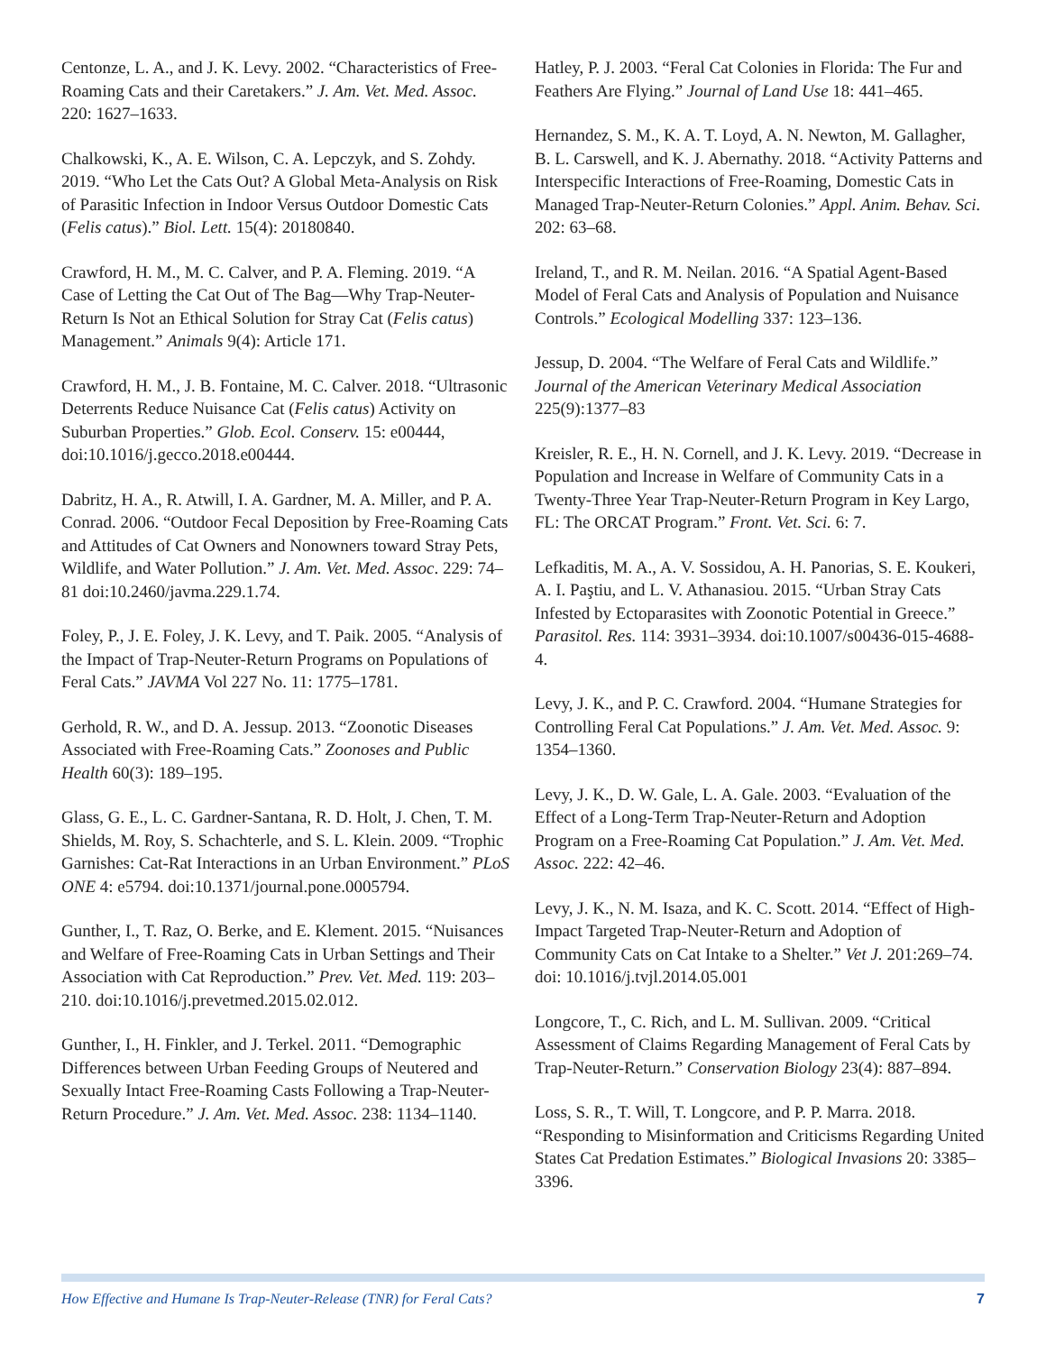Centonze, L. A., and J. K. Levy. 2002. “Characteristics of Free-Roaming Cats and their Caretakers.” J. Am. Vet. Med. Assoc. 220: 1627–1633.
Chalkowski, K., A. E. Wilson, C. A. Lepczyk, and S. Zohdy. 2019. “Who Let the Cats Out? A Global Meta-Analysis on Risk of Parasitic Infection in Indoor Versus Outdoor Domestic Cats (Felis catus).” Biol. Lett. 15(4): 20180840.
Crawford, H. M., M. C. Calver, and P. A. Fleming. 2019. “A Case of Letting the Cat Out of The Bag—Why Trap-Neuter-Return Is Not an Ethical Solution for Stray Cat (Felis catus) Management.” Animals 9(4): Article 171.
Crawford, H. M., J. B. Fontaine, M. C. Calver. 2018. “Ultrasonic Deterrents Reduce Nuisance Cat (Felis catus) Activity on Suburban Properties.” Glob. Ecol. Conserv. 15: e00444, doi:10.1016/j.gecco.2018.e00444.
Dabritz, H. A., R. Atwill, I. A. Gardner, M. A. Miller, and P. A. Conrad. 2006. “Outdoor Fecal Deposition by Free-Roaming Cats and Attitudes of Cat Owners and Nonowners toward Stray Pets, Wildlife, and Water Pollution.” J. Am. Vet. Med. Assoc. 229: 74–81 doi:10.2460/javma.229.1.74.
Foley, P., J. E. Foley, J. K. Levy, and T. Paik. 2005. “Analysis of the Impact of Trap-Neuter-Return Programs on Populations of Feral Cats.” JAVMA Vol 227 No. 11: 1775–1781.
Gerhold, R. W., and D. A. Jessup. 2013. “Zoonotic Diseases Associated with Free-Roaming Cats.” Zoonoses and Public Health 60(3): 189–195.
Glass, G. E., L. C. Gardner-Santana, R. D. Holt, J. Chen, T. M. Shields, M. Roy, S. Schachterle, and S. L. Klein. 2009. “Trophic Garnishes: Cat-Rat Interactions in an Urban Environment.” PLoS ONE 4: e5794. doi:10.1371/journal.pone.0005794.
Gunther, I., T. Raz, O. Berke, and E. Klement. 2015. “Nuisances and Welfare of Free-Roaming Cats in Urban Settings and Their Association with Cat Reproduction.” Prev. Vet. Med. 119: 203–210. doi:10.1016/j.prevetmed.2015.02.012.
Gunther, I., H. Finkler, and J. Terkel. 2011. “Demographic Differences between Urban Feeding Groups of Neutered and Sexually Intact Free-Roaming Casts Following a Trap-Neuter-Return Procedure.” J. Am. Vet. Med. Assoc. 238: 1134–1140.
Hatley, P. J. 2003. “Feral Cat Colonies in Florida: The Fur and Feathers Are Flying.” Journal of Land Use 18: 441–465.
Hernandez, S. M., K. A. T. Loyd, A. N. Newton, M. Gallagher, B. L. Carswell, and K. J. Abernathy. 2018. “Activity Patterns and Interspecific Interactions of Free-Roaming, Domestic Cats in Managed Trap-Neuter-Return Colonies.” Appl. Anim. Behav. Sci. 202: 63–68.
Ireland, T., and R. M. Neilan. 2016. “A Spatial Agent-Based Model of Feral Cats and Analysis of Population and Nuisance Controls.” Ecological Modelling 337: 123–136.
Jessup, D. 2004. “The Welfare of Feral Cats and Wildlife.” Journal of the American Veterinary Medical Association 225(9):1377–83
Kreisler, R. E., H. N. Cornell, and J. K. Levy. 2019. “Decrease in Population and Increase in Welfare of Community Cats in a Twenty-Three Year Trap-Neuter-Return Program in Key Largo, FL: The ORCAT Program.” Front. Vet. Sci. 6: 7.
Lefkaditis, M. A., A. V. Sossidou, A. H. Panorias, S. E. Koukeri, A. I. Paştiu, and L. V. Athanasiou. 2015. “Urban Stray Cats Infested by Ectoparasites with Zoonotic Potential in Greece.” Parasitol. Res. 114: 3931–3934. doi:10.1007/s00436-015-4688-4.
Levy, J. K., and P. C. Crawford. 2004. “Humane Strategies for Controlling Feral Cat Populations.” J. Am. Vet. Med. Assoc. 9: 1354–1360.
Levy, J. K., D. W. Gale, L. A. Gale. 2003. “Evaluation of the Effect of a Long-Term Trap-Neuter-Return and Adoption Program on a Free-Roaming Cat Population.” J. Am. Vet. Med. Assoc. 222: 42–46.
Levy, J. K., N. M. Isaza, and K. C. Scott. 2014. “Effect of High-Impact Targeted Trap-Neuter-Return and Adoption of Community Cats on Cat Intake to a Shelter.” Vet J. 201:269–74. doi: 10.1016/j.tvjl.2014.05.001
Longcore, T., C. Rich, and L. M. Sullivan. 2009. “Critical Assessment of Claims Regarding Management of Feral Cats by Trap-Neuter-Return.” Conservation Biology 23(4): 887–894.
Loss, S. R., T. Will, T. Longcore, and P. P. Marra. 2018. “Responding to Misinformation and Criticisms Regarding United States Cat Predation Estimates.” Biological Invasions 20: 3385–3396.
How Effective and Humane Is Trap-Neuter-Release (TNR) for Feral Cats? 7